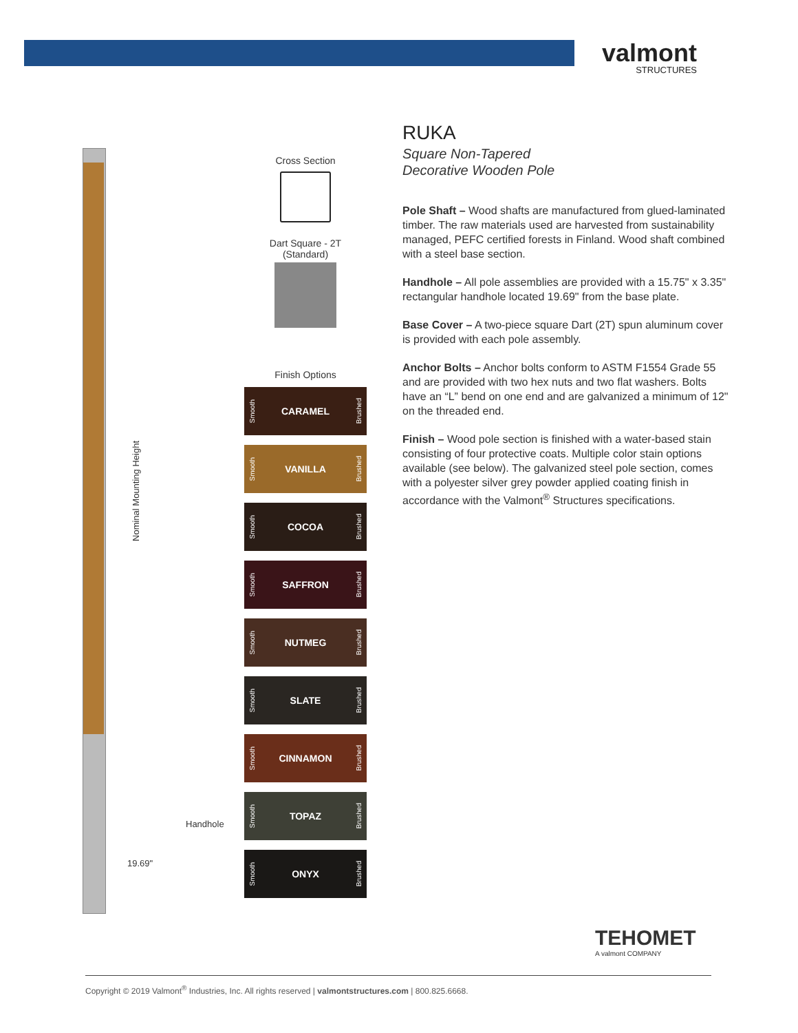valmont
STRUCTURES
Nominal Mounting Height
Handhole
19.69"
Cross Section
Dart Square - 2T
(Standard)
Finish Options
Smooth CARAMEL Brushed
Smooth VANILLA Brushed
Smooth COCOA Brushed
Smooth SAFFRON Brushed
Smooth NUTMEG Brushed
Smooth SLATE Brushed
Smooth CINNAMON Brushed
Smooth TOPAZ Brushed
Smooth ONYX Brushed
RUKA
Square Non-Tapered
Decorative Wooden Pole
Pole Shaft – Wood shafts are manufactured from glued-laminated timber. The raw materials used are harvested from sustainability managed, PEFC certified forests in Finland. Wood shaft combined with a steel base section.
Handhole – All pole assemblies are provided with a 15.75" x 3.35" rectangular handhole located 19.69" from the base plate.
Base Cover – A two-piece square Dart (2T) spun aluminum cover is provided with each pole assembly.
Anchor Bolts – Anchor bolts conform to ASTM F1554 Grade 55 and are provided with two hex nuts and two flat washers. Bolts have an “L” bend on one end and are galvanized a minimum of 12" on the threaded end.
Finish – Wood pole section is finished with a water-based stain consisting of four protective coats. Multiple color stain options available (see below). The galvanized steel pole section, comes with a polyester silver grey powder applied coating finish in accordance with the Valmont<sup>®</sup> Structures specifications.
TEHOMET
A valmont COMPANY
Copyright © 2019 Valmont<sup>®</sup> Industries, Inc. All rights reserved | valmontstructures.com | 800.825.6668.